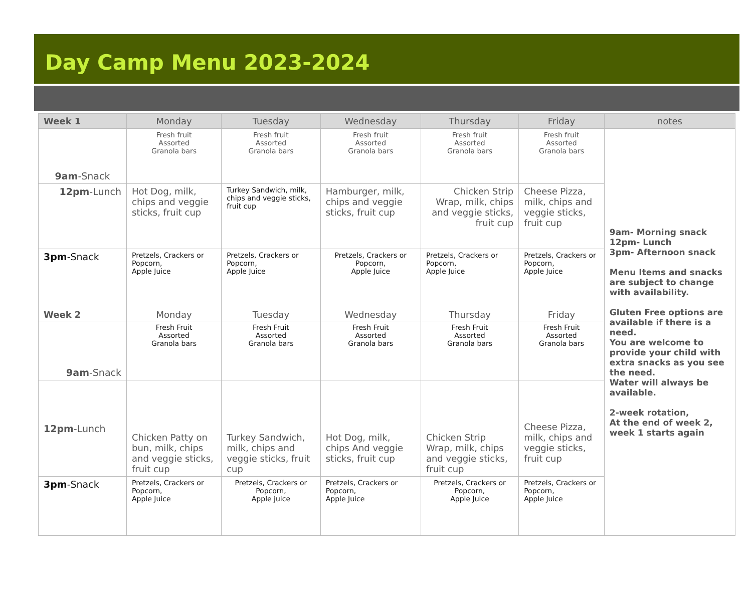Day Camp Menu 2023-2024
| Week 1 | Monday | Tuesday | Wednesday | Thursday | Friday | notes |
| --- | --- | --- | --- | --- | --- | --- |
| 9am -Snack | Fresh fruit Assorted Granola bars | Fresh fruit Assorted Granola bars | Fresh fruit Assorted Granola bars | Fresh fruit Assorted Granola bars | Fresh fruit Assorted Granola bars | 9am- Morning snack 12pm- Lunch 3pm- Afternoon snack Menu Items and snacks are subject to change with availability. Gluten Free options are available if there is a need. You are welcome to provide your child with extra snacks as you see the need. Water will always be available. 2-week rotation, At the end of week 2, week 1 starts again |
| 12pm -Lunch | Hot Dog, milk, chips and veggie sticks, fruit cup | Turkey Sandwich, milk, chips and veggie sticks, fruit cup | Hamburger, milk, chips and veggie sticks, fruit cup | Chicken Strip Wrap, milk, chips and veggie sticks, fruit cup | Cheese Pizza, milk, chips and veggie sticks, fruit cup | |
| 3pm -Snack | Pretzels, Crackers or Popcorn, Apple Juice | Pretzels, Crackers or Popcorn, Apple Juice | Pretzels, Crackers or Popcorn, Apple Juice | Pretzels, Crackers or Popcorn, Apple Juice | Pretzels, Crackers or Popcorn, Apple Juice | |
| Week 2 | Monday | Tuesday | Wednesday | Thursday | Friday | |
| 9am -Snack | Fresh Fruit Assorted Granola bars | Fresh Fruit Assorted Granola bars | Fresh Fruit Assorted Granola bars | Fresh Fruit Assorted Granola bars | Fresh Fruit Assorted Granola bars | |
| 12pm -Lunch | Chicken Patty on bun, milk, chips and veggie sticks, fruit cup | Turkey Sandwich, milk, chips and veggie sticks, fruit cup | Hot Dog, milk, chips And veggie sticks, fruit cup | Chicken Strip Wrap, milk, chips and veggie sticks, fruit cup | Cheese Pizza, milk, chips and veggie sticks, fruit cup | |
| 3pm -Snack | Pretzels, Crackers or Popcorn, Apple Juice | Pretzels, Crackers or Popcorn, Apple juice | Pretzels, Crackers or Popcorn, Apple Juice | Pretzels, Crackers or Popcorn, Apple Juice | Pretzels, Crackers or Popcorn, Apple Juice | |